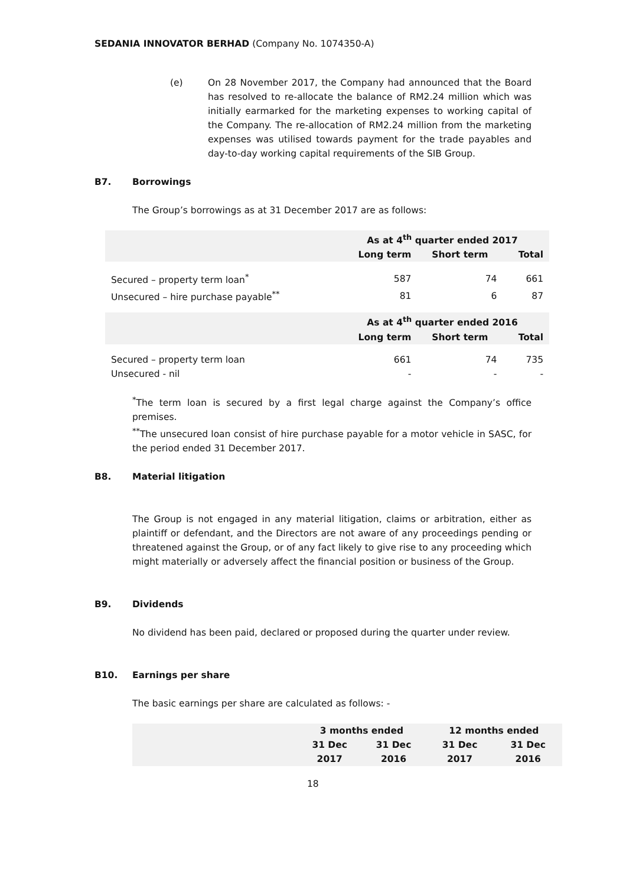SEDANIA INNOVATOR BERHAD (Company No. 1074350-A)
(e) On 28 November 2017, the Company had announced that the Board has resolved to re-allocate the balance of RM2.24 million which was initially earmarked for the marketing expenses to working capital of the Company. The re-allocation of RM2.24 million from the marketing expenses was utilised towards payment for the trade payables and day-to-day working capital requirements of the SIB Group.
B7. Borrowings
The Group’s borrowings as at 31 December 2017 are as follows:
| | As at 4<sup>th</sup> quarter ended 2017 | | |
| --- | --- | --- | --- |
| | Long term | Short term | Total |
| Secured – property term loan<sup>*</sup> | 587 | 74 | 661 |
| Unsecured – hire purchase payable<sup>**</sup> | 81 | 6 | 87 |
| | As at 4<sup>th</sup> quarter ended 2016 | | |
| | Long term | Short term | Total |
| Secured – property term loan | 661 | 74 | 735 |
| Unsecured - nil | - | - | - |
<sup>*</sup> The term loan is secured by a first legal charge against the Company’s office premises.
<sup>**</sup> The unsecured loan consist of hire purchase payable for a motor vehicle in SASC, for the period ended 31 December 2017.
B8. Material litigation
The Group is not engaged in any material litigation, claims or arbitration, either as plaintiff or defendant, and the Directors are not aware of any proceedings pending or threatened against the Group, or of any fact likely to give rise to any proceeding which might materially or adversely affect the financial position or business of the Group.
B9. Dividends
No dividend has been paid, declared or proposed during the quarter under review.
B10. Earnings per share
The basic earnings per share are calculated as follows: -
| | 3 months ended | | 12 months ended | |
| --- | --- | --- | --- | --- |
| | 31 Dec 2017 | 31 Dec 2016 | 31 Dec 2017 | 31 Dec 2016 |
18